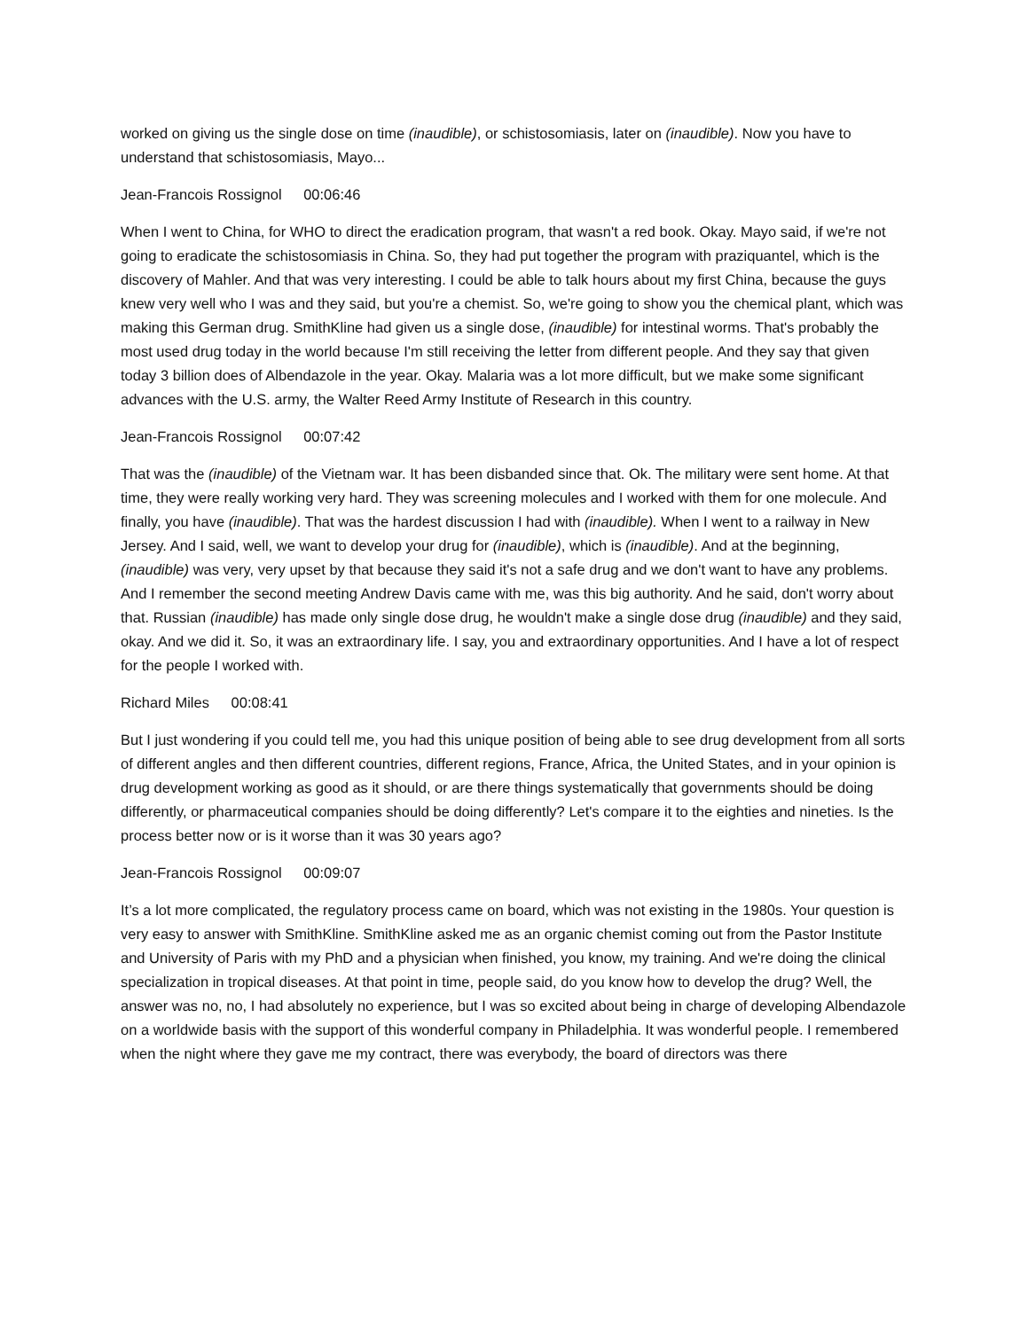worked on giving us the single dose on time (inaudible), or schistosomiasis, later on (inaudible). Now you have to understand that schistosomiasis, Mayo...
Jean-Francois Rossignol 00:06:46
When I went to China, for WHO to direct the eradication program, that wasn't a red book. Okay. Mayo said, if we're not going to eradicate the schistosomiasis in China. So, they had put together the program with praziquantel, which is the discovery of Mahler. And that was very interesting. I could be able to talk hours about my first China, because the guys knew very well who I was and they said, but you're a chemist. So, we're going to show you the chemical plant, which was making this German drug. SmithKline had given us a single dose, (inaudible) for intestinal worms. That's probably the most used drug today in the world because I'm still receiving the letter from different people. And they say that given today 3 billion does of Albendazole in the year. Okay. Malaria was a lot more difficult, but we make some significant advances with the U.S. army, the Walter Reed Army Institute of Research in this country.
Jean-Francois Rossignol 00:07:42
That was the (inaudible) of the Vietnam war. It has been disbanded since that. Ok. The military were sent home. At that time, they were really working very hard. They was screening molecules and I worked with them for one molecule. And finally, you have (inaudible). That was the hardest discussion I had with (inaudible). When I went to a railway in New Jersey. And I said, well, we want to develop your drug for (inaudible), which is (inaudible). And at the beginning, (inaudible) was very, very upset by that because they said it's not a safe drug and we don't want to have any problems. And I remember the second meeting Andrew Davis came with me, was this big authority. And he said, don't worry about that. Russian (inaudible) has made only single dose drug, he wouldn't make a single dose drug (inaudible) and they said, okay. And we did it. So, it was an extraordinary life. I say, you and extraordinary opportunities. And I have a lot of respect for the people I worked with.
Richard Miles 00:08:41
But I just wondering if you could tell me, you had this unique position of being able to see drug development from all sorts of different angles and then different countries, different regions, France, Africa, the United States, and in your opinion is drug development working as good as it should, or are there things systematically that governments should be doing differently, or pharmaceutical companies should be doing differently? Let's compare it to the eighties and nineties. Is the process better now or is it worse than it was 30 years ago?
Jean-Francois Rossignol 00:09:07
It’s a lot more complicated, the regulatory process came on board, which was not existing in the 1980s. Your question is very easy to answer with SmithKline. SmithKline asked me as an organic chemist coming out from the Pastor Institute and University of Paris with my PhD and a physician when finished, you know, my training. And we're doing the clinical specialization in tropical diseases. At that point in time, people said, do you know how to develop the drug? Well, the answer was no, no, I had absolutely no experience, but I was so excited about being in charge of developing Albendazole on a worldwide basis with the support of this wonderful company in Philadelphia. It was wonderful people. I remembered when the night where they gave me my contract, there was everybody, the board of directors was there